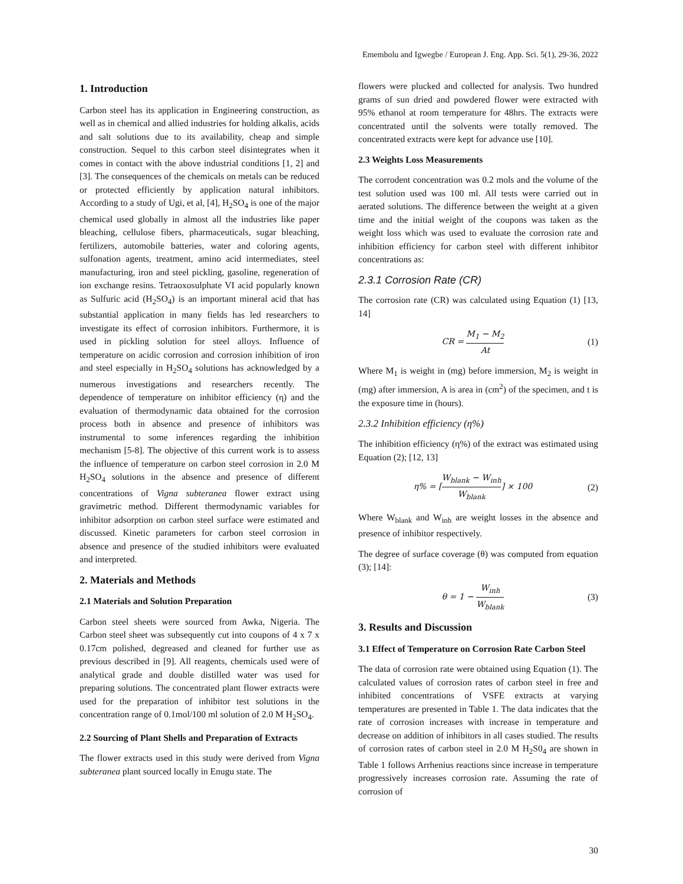Emembolu and Igwegbe / European J. Eng. App. Sci. 5(1), 29-36, 2022
1. Introduction
Carbon steel has its application in Engineering construction, as well as in chemical and allied industries for holding alkalis, acids and salt solutions due to its availability, cheap and simple construction. Sequel to this carbon steel disintegrates when it comes in contact with the above industrial conditions [1, 2] and [3]. The consequences of the chemicals on metals can be reduced or protected efficiently by application natural inhibitors. According to a study of Ugi, et al, [4], H<sub>2</sub>SO<sub>4</sub> is one of the major chemical used globally in almost all the industries like paper bleaching, cellulose fibers, pharmaceuticals, sugar bleaching, fertilizers, automobile batteries, water and coloring agents, sulfonation agents, treatment, amino acid intermediates, steel manufacturing, iron and steel pickling, gasoline, regeneration of ion exchange resins. Tetraoxosulphate VI acid popularly known as Sulfuric acid (H<sub>2</sub>SO<sub>4</sub>) is an important mineral acid that has substantial application in many fields has led researchers to investigate its effect of corrosion inhibitors. Furthermore, it is used in pickling solution for steel alloys. Influence of temperature on acidic corrosion and corrosion inhibition of iron and steel especially in H<sub>2</sub>SO<sub>4</sub> solutions has acknowledged by a numerous investigations and researchers recently. The dependence of temperature on inhibitor efficiency (η) and the evaluation of thermodynamic data obtained for the corrosion process both in absence and presence of inhibitors was instrumental to some inferences regarding the inhibition mechanism [5-8]. The objective of this current work is to assess the influence of temperature on carbon steel corrosion in 2.0 M H<sub>2</sub>SO<sub>4</sub> solutions in the absence and presence of different concentrations of Vigna subteranea flower extract using gravimetric method. Different thermodynamic variables for inhibitor adsorption on carbon steel surface were estimated and discussed. Kinetic parameters for carbon steel corrosion in absence and presence of the studied inhibitors were evaluated and interpreted.
2. Materials and Methods
2.1 Materials and Solution Preparation
Carbon steel sheets were sourced from Awka, Nigeria. The Carbon steel sheet was subsequently cut into coupons of 4 x 7 x 0.17cm polished, degreased and cleaned for further use as previous described in [9]. All reagents, chemicals used were of analytical grade and double distilled water was used for preparing solutions. The concentrated plant flower extracts were used for the preparation of inhibitor test solutions in the concentration range of 0.1mol/100 ml solution of 2.0 M H<sub>2</sub>SO<sub>4</sub>.
2.2 Sourcing of Plant Shells and Preparation of Extracts
The flower extracts used in this study were derived from Vigna subteranea plant sourced locally in Enugu state. The
flowers were plucked and collected for analysis. Two hundred grams of sun dried and powdered flower were extracted with 95% ethanol at room temperature for 48hrs. The extracts were concentrated until the solvents were totally removed. The concentrated extracts were kept for advance use [10].
2.3 Weights Loss Measurements
The corrodent concentration was 0.2 mols and the volume of the test solution used was 100 ml. All tests were carried out in aerated solutions. The difference between the weight at a given time and the initial weight of the coupons was taken as the weight loss which was used to evaluate the corrosion rate and inhibition efficiency for carbon steel with different inhibitor concentrations as:
2.3.1 Corrosion Rate (CR)
The corrosion rate (CR) was calculated using Equation (1) [13, 14]
CR = M<sub>1</sub> − M<sub>2</sub> At (1)
Where M<sub>1</sub> is weight in (mg) before immersion, M<sub>2</sub> is weight in (mg) after immersion, A is area in (cm<sup>2</sup>) of the specimen, and t is the exposure time in (hours).
2.3.2 Inhibition efficiency (η%)
The inhibition efficiency (η%) of the extract was estimated using Equation (2); [12, 13]
η% = [W<sub>blank</sub> − W<sub>inh</sub> W<sub>blank</sub>] × 100 (2)
Where W<sub>blank</sub> and W<sub>inh</sub> are weight losses in the absence and presence of inhibitor respectively.
The degree of surface coverage (θ) was computed from equation (3); [14]:
θ = 1 − W<sub>inh</sub> W<sub>blank</sub> (3)
3. Results and Discussion
3.1 Effect of Temperature on Corrosion Rate Carbon Steel
The data of corrosion rate were obtained using Equation (1). The calculated values of corrosion rates of carbon steel in free and inhibited concentrations of VSFE extracts at varying temperatures are presented in Table 1. The data indicates that the rate of corrosion increases with increase in temperature and decrease on addition of inhibitors in all cases studied. The results of corrosion rates of carbon steel in 2.0 M H<sub>2</sub>S0<sub>4</sub> are shown in Table 1 follows Arrhenius reactions since increase in temperature progressively increases corrosion rate. Assuming the rate of corrosion of
30